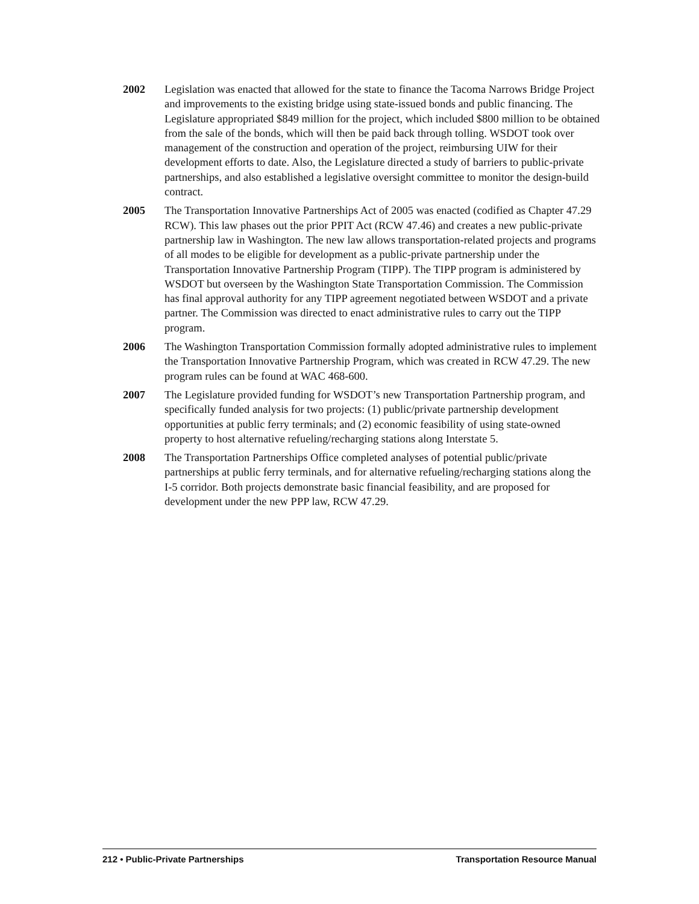2002 Legislation was enacted that allowed for the state to finance the Tacoma Narrows Bridge Project and improvements to the existing bridge using state-issued bonds and public financing. The Legislature appropriated $849 million for the project, which included $800 million to be obtained from the sale of the bonds, which will then be paid back through tolling. WSDOT took over management of the construction and operation of the project, reimbursing UIW for their development efforts to date. Also, the Legislature directed a study of barriers to public-private partnerships, and also established a legislative oversight committee to monitor the design-build contract.
2005 The Transportation Innovative Partnerships Act of 2005 was enacted (codified as Chapter 47.29 RCW). This law phases out the prior PPIT Act (RCW 47.46) and creates a new public-private partnership law in Washington. The new law allows transportation-related projects and programs of all modes to be eligible for development as a public-private partnership under the Transportation Innovative Partnership Program (TIPP). The TIPP program is administered by WSDOT but overseen by the Washington State Transportation Commission. The Commission has final approval authority for any TIPP agreement negotiated between WSDOT and a private partner. The Commission was directed to enact administrative rules to carry out the TIPP program.
2006 The Washington Transportation Commission formally adopted administrative rules to implement the Transportation Innovative Partnership Program, which was created in RCW 47.29. The new program rules can be found at WAC 468-600.
2007 The Legislature provided funding for WSDOT’s new Transportation Partnership program, and specifically funded analysis for two projects: (1) public/private partnership development opportunities at public ferry terminals; and (2) economic feasibility of using state-owned property to host alternative refueling/recharging stations along Interstate 5.
2008 The Transportation Partnerships Office completed analyses of potential public/private partnerships at public ferry terminals, and for alternative refueling/recharging stations along the I-5 corridor. Both projects demonstrate basic financial feasibility, and are proposed for development under the new PPP law, RCW 47.29.
212 • Public-Private Partnerships Transportation Resource Manual